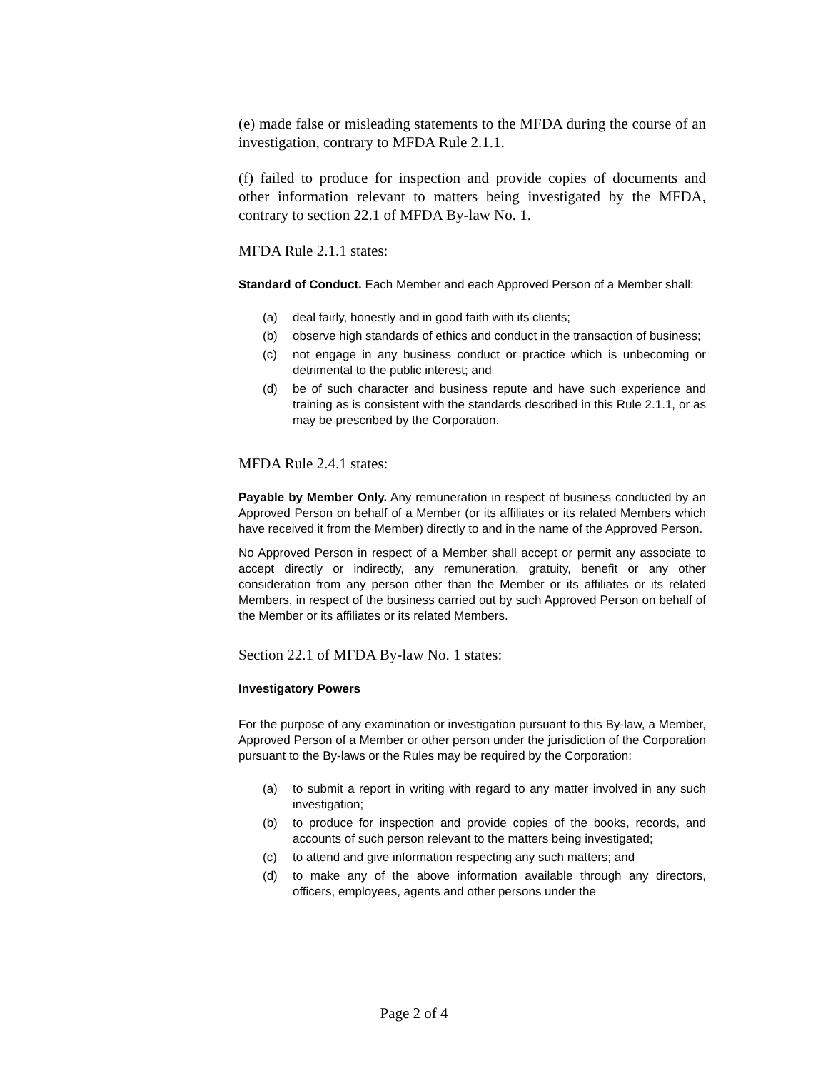(e) made false or misleading statements to the MFDA during the course of an investigation, contrary to MFDA Rule 2.1.1.
(f) failed to produce for inspection and provide copies of documents and other information relevant to matters being investigated by the MFDA, contrary to section 22.1 of MFDA By-law No. 1.
MFDA Rule 2.1.1 states:
Standard of Conduct. Each Member and each Approved Person of a Member shall:
(a) deal fairly, honestly and in good faith with its clients;
(b) observe high standards of ethics and conduct in the transaction of business;
(c) not engage in any business conduct or practice which is unbecoming or detrimental to the public interest; and
(d) be of such character and business repute and have such experience and training as is consistent with the standards described in this Rule 2.1.1, or as may be prescribed by the Corporation.
MFDA Rule 2.4.1 states:
Payable by Member Only. Any remuneration in respect of business conducted by an Approved Person on behalf of a Member (or its affiliates or its related Members which have received it from the Member) directly to and in the name of the Approved Person.
No Approved Person in respect of a Member shall accept or permit any associate to accept directly or indirectly, any remuneration, gratuity, benefit or any other consideration from any person other than the Member or its affiliates or its related Members, in respect of the business carried out by such Approved Person on behalf of the Member or its affiliates or its related Members.
Section 22.1 of MFDA By-law No. 1 states:
Investigatory Powers
For the purpose of any examination or investigation pursuant to this By-law, a Member, Approved Person of a Member or other person under the jurisdiction of the Corporation pursuant to the By-laws or the Rules may be required by the Corporation:
(a) to submit a report in writing with regard to any matter involved in any such investigation;
(b) to produce for inspection and provide copies of the books, records, and accounts of such person relevant to the matters being investigated;
(c) to attend and give information respecting any such matters; and
(d) to make any of the above information available through any directors, officers, employees, agents and other persons under the
Page 2 of 4